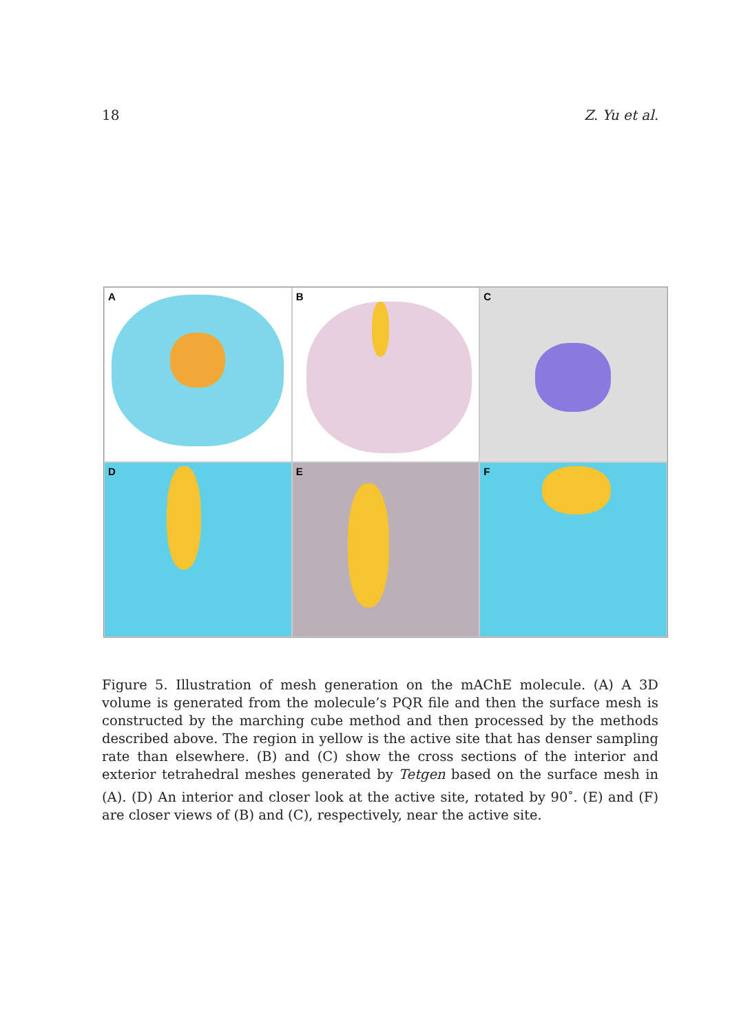18 Z. Yu et al.
A
B
C
D
E
F
Figure 5. Illustration of mesh generation on the mAChE molecule. (A) A 3D volume is generated from the molecule’s PQR file and then the surface mesh is constructed by the marching cube method and then processed by the methods described above. The region in yellow is the active site that has denser sampling rate than elsewhere. (B) and (C) show the cross sections of the interior and exterior tetrahedral meshes generated by Tetgen based on the surface mesh in (A). (D) An interior and closer look at the active site, rotated by 90<sup>∘</sup>. (E) and (F) are closer views of (B) and (C), respectively, near the active site.